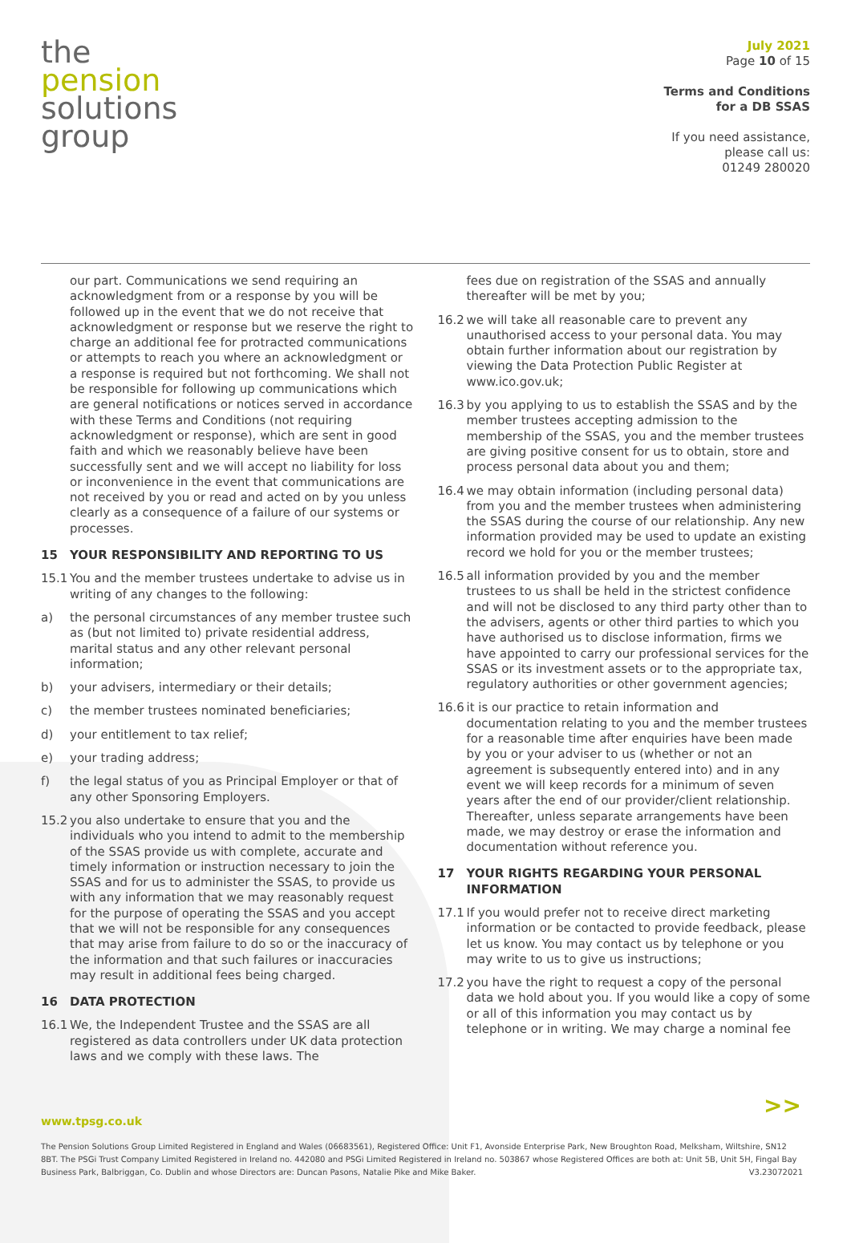the
pension
solutions
group
July 2021
Page 10 of 15
Terms and Conditions
for a DB SSAS
If you need assistance,
please call us:
01249 280020
our part. Communications we send requiring an acknowledgment from or a response by you will be followed up in the event that we do not receive that acknowledgment or response but we reserve the right to charge an additional fee for protracted communications or attempts to reach you where an acknowledgment or a response is required but not forthcoming. We shall not be responsible for following up communications which are general notifications or notices served in accordance with these Terms and Conditions (not requiring acknowledgment or response), which are sent in good faith and which we reasonably believe have been successfully sent and we will accept no liability for loss or inconvenience in the event that communications are not received by you or read and acted on by you unless clearly as a consequence of a failure of our systems or processes.
15 YOUR RESPONSIBILITY AND REPORTING TO US
15.1 You and the member trustees undertake to advise us in writing of any changes to the following:
a) the personal circumstances of any member trustee such as (but not limited to) private residential address, marital status and any other relevant personal information;
b) your advisers, intermediary or their details;
c) the member trustees nominated beneficiaries;
d) your entitlement to tax relief;
e) your trading address;
f) the legal status of you as Principal Employer or that of any other Sponsoring Employers.
15.2 you also undertake to ensure that you and the individuals who you intend to admit to the membership of the SSAS provide us with complete, accurate and timely information or instruction necessary to join the SSAS and for us to administer the SSAS, to provide us with any information that we may reasonably request for the purpose of operating the SSAS and you accept that we will not be responsible for any consequences that may arise from failure to do so or the inaccuracy of the information and that such failures or inaccuracies may result in additional fees being charged.
16 DATA PROTECTION
16.1 We, the Independent Trustee and the SSAS are all registered as data controllers under UK data protection laws and we comply with these laws. The
fees due on registration of the SSAS and annually thereafter will be met by you;
16.2 we will take all reasonable care to prevent any unauthorised access to your personal data. You may obtain further information about our registration by viewing the Data Protection Public Register at www.ico.gov.uk;
16.3 by you applying to us to establish the SSAS and by the member trustees accepting admission to the membership of the SSAS, you and the member trustees are giving positive consent for us to obtain, store and process personal data about you and them;
16.4 we may obtain information (including personal data) from you and the member trustees when administering the SSAS during the course of our relationship. Any new information provided may be used to update an existing record we hold for you or the member trustees;
16.5 all information provided by you and the member trustees to us shall be held in the strictest confidence and will not be disclosed to any third party other than to the advisers, agents or other third parties to which you have authorised us to disclose information, firms we have appointed to carry our professional services for the SSAS or its investment assets or to the appropriate tax, regulatory authorities or other government agencies;
16.6 it is our practice to retain information and documentation relating to you and the member trustees for a reasonable time after enquiries have been made by you or your adviser to us (whether or not an agreement is subsequently entered into) and in any event we will keep records for a minimum of seven years after the end of our provider/client relationship. Thereafter, unless separate arrangements have been made, we may destroy or erase the information and documentation without reference you.
17 YOUR RIGHTS REGARDING YOUR PERSONAL INFORMATION
17.1 If you would prefer not to receive direct marketing information or be contacted to provide feedback, please let us know. You may contact us by telephone or you may write to us to give us instructions;
17.2 you have the right to request a copy of the personal data we hold about you. If you would like a copy of some or all of this information you may contact us by telephone or in writing. We may charge a nominal fee
>>
www.tpsg.co.uk
The Pension Solutions Group Limited Registered in England and Wales (06683561), Registered Office: Unit F1, Avonside Enterprise Park, New Broughton Road, Melksham, Wiltshire, SN12 8BT. The PSGi Trust Company Limited Registered in Ireland no. 442080 and PSGi Limited Registered in Ireland no. 503867 whose Registered Offices are both at: Unit 5B, Unit 5H, Fingal Bay Business Park, Balbriggan, Co. Dublin and whose Directors are: Duncan Pasons, Natalie Pike and Mike Baker. V3.23072021